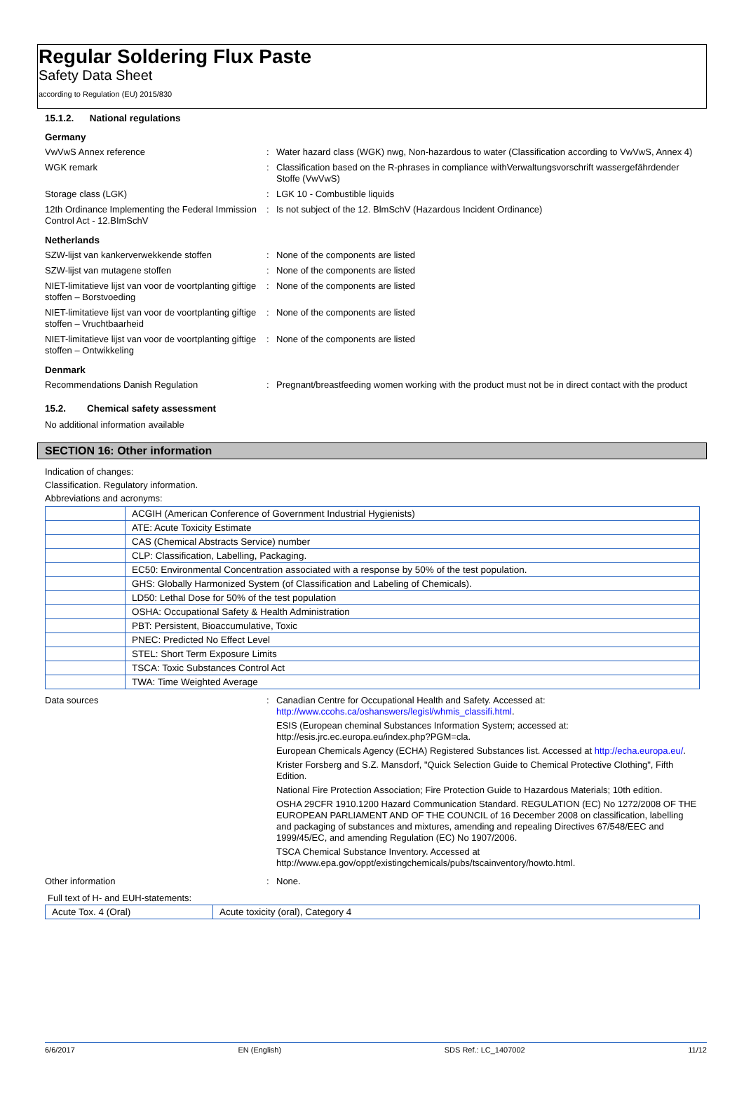Regular Soldering Flux Paste
Safety Data Sheet
according to Regulation (EU) 2015/830
15.1.2. National regulations
Germany
VwVwS Annex reference : Water hazard class (WGK) nwg, Non-hazardous to water (Classification according to VwVwS, Annex 4)
WGK remark : Classification based on the R-phrases in compliance withVerwaltungsvorschrift wassergefährdender Stoffe (VwVwS)
Storage class (LGK) : LGK 10 - Combustible liquids
12th Ordinance Implementing the Federal Immission Control Act - 12.BImSchV
: Is not subject of the 12. BlmSchV (Hazardous Incident Ordinance)
Netherlands
SZW-lijst van kankerverwekkende stoffen : None of the components are listed
SZW-lijst van mutagene stoffen : None of the components are listed
NIET-limitatieve lijst van voor de voortplanting giftige stoffen – Borstvoeding
: None of the components are listed
NIET-limitatieve lijst van voor de voortplanting giftige stoffen – Vruchtbaarheid
: None of the components are listed
NIET-limitatieve lijst van voor de voortplanting giftige stoffen – Ontwikkeling
: None of the components are listed
Denmark
Recommendations Danish Regulation : Pregnant/breastfeeding women working with the product must not be in direct contact with the product
15.2. Chemical safety assessment
No additional information available
SECTION 16: Other information
Indication of changes:
Classification. Regulatory information.
Abbreviations and acronyms:
| | ACGIH (American Conference of Government Industrial Hygienists) |
| | ATE: Acute Toxicity Estimate |
| | CAS (Chemical Abstracts Service) number |
| | CLP: Classification, Labelling, Packaging. |
| | EC50: Environmental Concentration associated with a response by 50% of the test population. |
| | GHS: Globally Harmonized System (of Classification and Labeling of Chemicals). |
| | LD50: Lethal Dose for 50% of the test population |
| | OSHA: Occupational Safety & Health Administration |
| | PBT: Persistent, Bioaccumulative, Toxic |
| | PNEC: Predicted No Effect Level |
| | STEL: Short Term Exposure Limits |
| | TSCA: Toxic Substances Control Act |
| | TWA: Time Weighted Average |
Data sources : Canadian Centre for Occupational Health and Safety. Accessed at: http://www.ccohs.ca/oshanswers/legisl/whmis_classifi.html.
ESIS (European cheminal Substances Information System; accessed at: http://esis.jrc.ec.europa.eu/index.php?PGM=cla.
European Chemicals Agency (ECHA) Registered Substances list. Accessed at http://echa.europa.eu/.
Krister Forsberg and S.Z. Mansdorf, "Quick Selection Guide to Chemical Protective Clothing", Fifth Edition.
National Fire Protection Association; Fire Protection Guide to Hazardous Materials; 10th edition.
OSHA 29CFR 1910.1200 Hazard Communication Standard. REGULATION (EC) No 1272/2008 OF THE EUROPEAN PARLIAMENT AND OF THE COUNCIL of 16 December 2008 on classification, labelling and packaging of substances and mixtures, amending and repealing Directives 67/548/EEC and 1999/45/EC, and amending Regulation (EC) No 1907/2006.
TSCA Chemical Substance Inventory. Accessed at http://www.epa.gov/oppt/existingchemicals/pubs/tscainventory/howto.html.
Other information : None.
Full text of H- and EUH-statements:
| Acute Tox. 4 (Oral) | Acute toxicity (oral), Category 4 |
6/6/2017 EN (English) SDS Ref.: LC_1407002 11/12